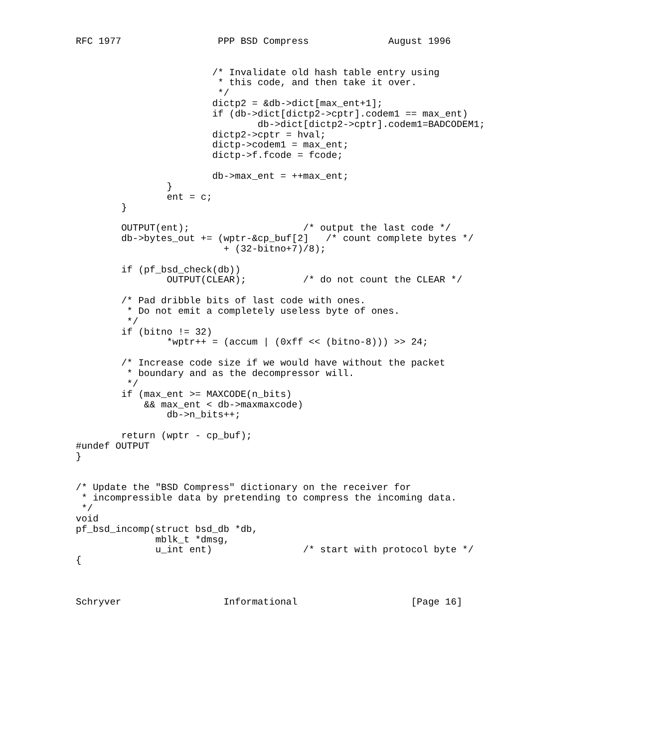RFC 1977                 PPP BSD Compress              August 1996


                        /* Invalidate old hash table entry using
                         * this code, and then take it over.
                         */
                        dictp2 = &db->dict[max_ent+1];
                        if (db->dict[dictp2->cptr].codem1 == max_ent)
                                db->dict[dictp2->cptr].codem1=BADCODEM1;
                        dictp2->cptr = hval;
                        dictp->codem1 = max_ent;
                        dictp->f.fcode = fcode;

                        db->max_ent = ++max_ent;
                }
                ent = c;
        }

        OUTPUT(ent);                    /* output the last code */
        db->bytes_out += (wptr-&cp_buf[2]   /* count complete bytes */
                          + (32-bitno+7)/8);

        if (pf_bsd_check(db))
                OUTPUT(CLEAR);          /* do not count the CLEAR */

        /* Pad dribble bits of last code with ones.
         * Do not emit a completely useless byte of ones.
         */
        if (bitno != 32)
                *wptr++ = (accum | (0xff << (bitno-8))) >> 24;

        /* Increase code size if we would have without the packet
         * boundary and as the decompressor will.
         */
        if (max_ent >= MAXCODE(n_bits)
            && max_ent < db->maxmaxcode)
                db->n_bits++;

        return (wptr - cp_buf);
#undef OUTPUT
}


/* Update the "BSD Compress" dictionary on the receiver for
 * incompressible data by pretending to compress the incoming data.
 */
void
pf_bsd_incomp(struct bsd_db *db,
              mblk_t *dmsg,
              u_int ent)                /* start with protocol byte */
{



Schryver                  Informational                    [Page 16]